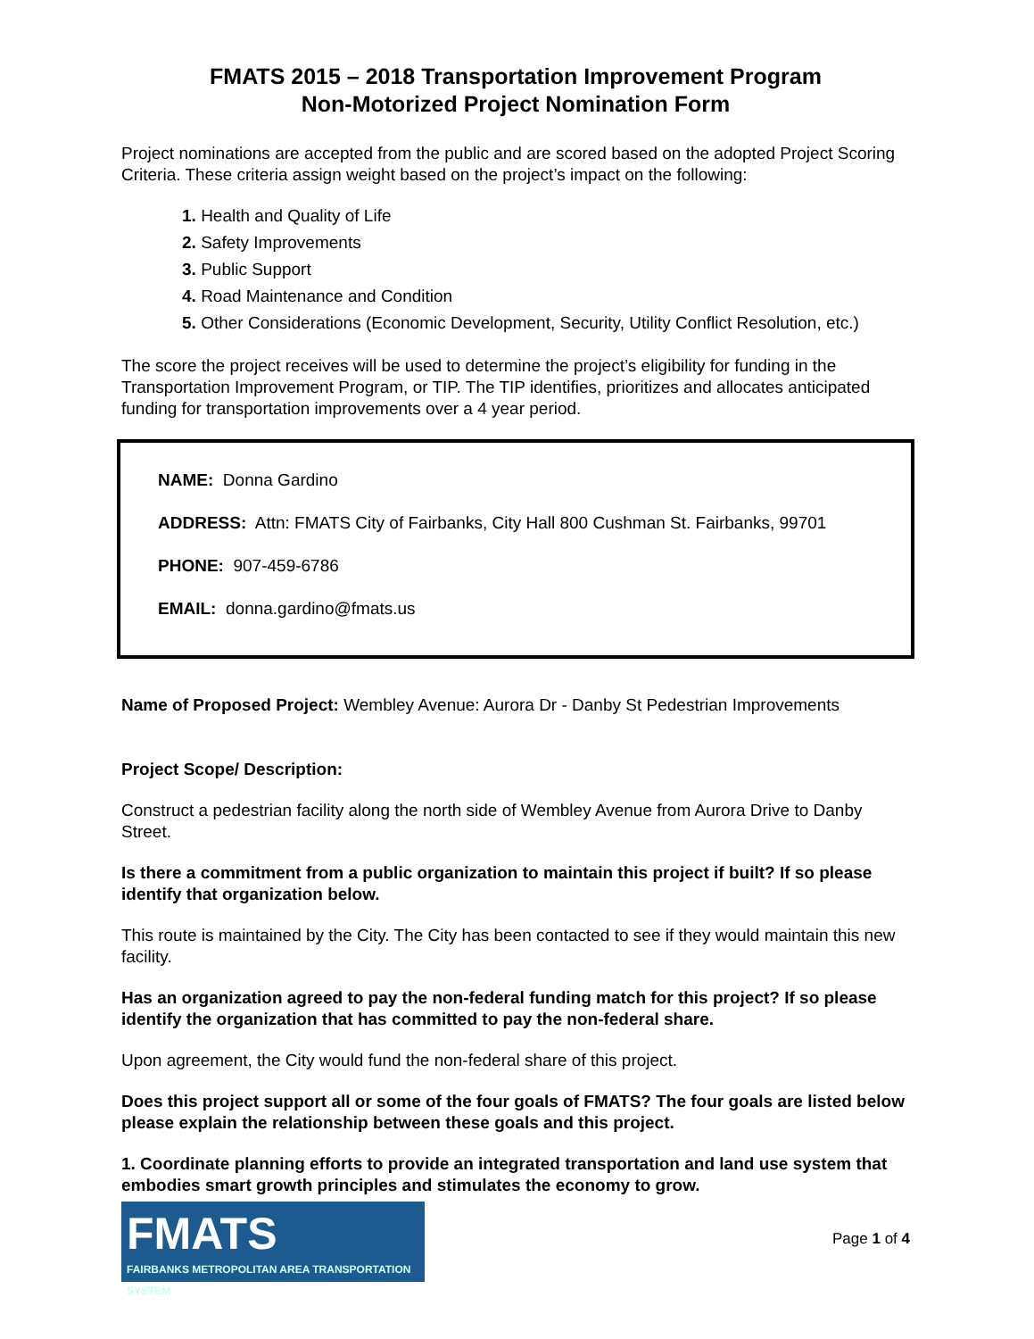FMATS 2015 – 2018 Transportation Improvement Program
Non-Motorized Project Nomination Form
Project nominations are accepted from the public and are scored based on the adopted Project Scoring Criteria. These criteria assign weight based on the project’s impact on the following:
1. Health and Quality of Life
2. Safety Improvements
3. Public Support
4. Road Maintenance and Condition
5. Other Considerations (Economic Development, Security, Utility Conflict Resolution, etc.)
The score the project receives will be used to determine the project’s eligibility for funding in the Transportation Improvement Program, or TIP. The TIP identifies, prioritizes and allocates anticipated funding for transportation improvements over a 4 year period.
NAME: Donna Gardino
ADDRESS: Attn: FMATS City of Fairbanks, City Hall 800 Cushman St. Fairbanks, 99701
PHONE: 907-459-6786
EMAIL: donna.gardino@fmats.us
Name of Proposed Project: Wembley Avenue: Aurora Dr - Danby St Pedestrian Improvements
Project Scope/ Description:
Construct a pedestrian facility along the north side of Wembley Avenue from Aurora Drive to Danby Street.
Is there a commitment from a public organization to maintain this project if built? If so please identify that organization below.
This route is maintained by the City. The City has been contacted to see if they would maintain this new facility.
Has an organization agreed to pay the non-federal funding match for this project? If so please identify the organization that has committed to pay the non-federal share.
Upon agreement, the City would fund the non-federal share of this project.
Does this project support all or some of the four goals of FMATS? The four goals are listed below please explain the relationship between these goals and this project.
1. Coordinate planning efforts to provide an integrated transportation and land use system that embodies smart growth principles and stimulates the economy to grow.
FMATS
FAIRBANKS METROPOLITAN AREA TRANSPORTATION SYSTEM
Page 1 of 4